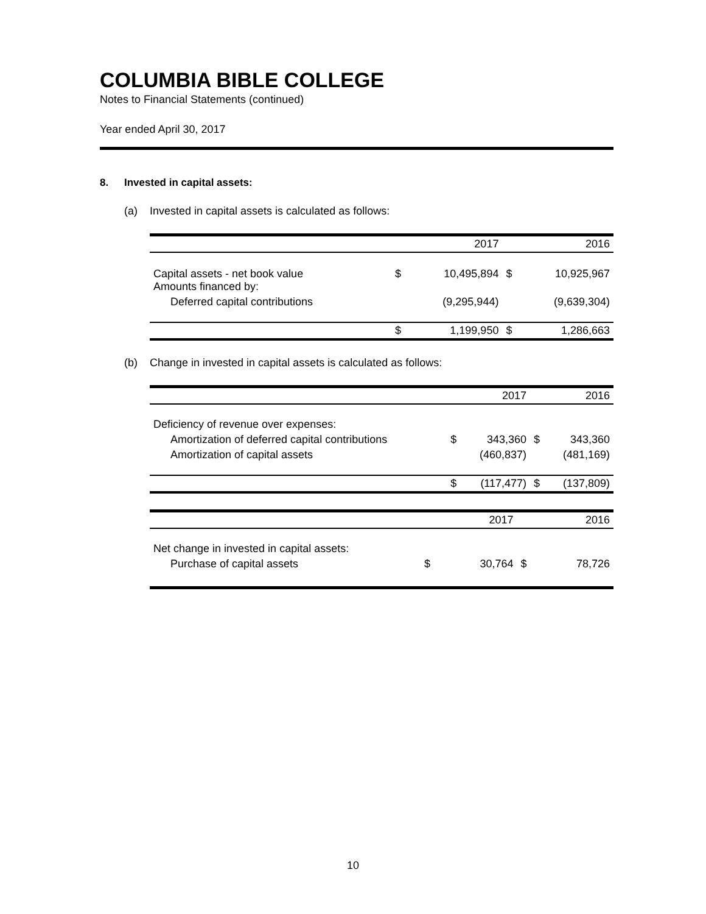COLUMBIA BIBLE COLLEGE
Notes to Financial Statements (continued)
Year ended April 30, 2017
8. Invested in capital assets:
(a) Invested in capital assets is calculated as follows:
| | | 2017 | | 2016 |
| --- | --- | --- | --- | --- |
| Capital assets - net book value Amounts financed by: | $ | 10,495,894 | $ | 10,925,967 |
| Deferred capital contributions | | (9,295,944) | | (9,639,304) |
| | $ | 1,199,950 | $ | 1,286,663 |
(b) Change in invested in capital assets is calculated as follows:
| | | 2017 | | 2016 |
| --- | --- | --- | --- | --- |
| Deficiency of revenue over expenses: | | | | |
| Amortization of deferred capital contributions | $ | 343,360 | $ | 343,360 |
| Amortization of capital assets | | (460,837) | | (481,169) |
| | $ | (117,477) | $ | (137,809) |
| | | 2017 | | 2016 |
| --- | --- | --- | --- | --- |
| Net change in invested in capital assets: | | | | |
| Purchase of capital assets | $ | 30,764 | $ | 78,726 |
10